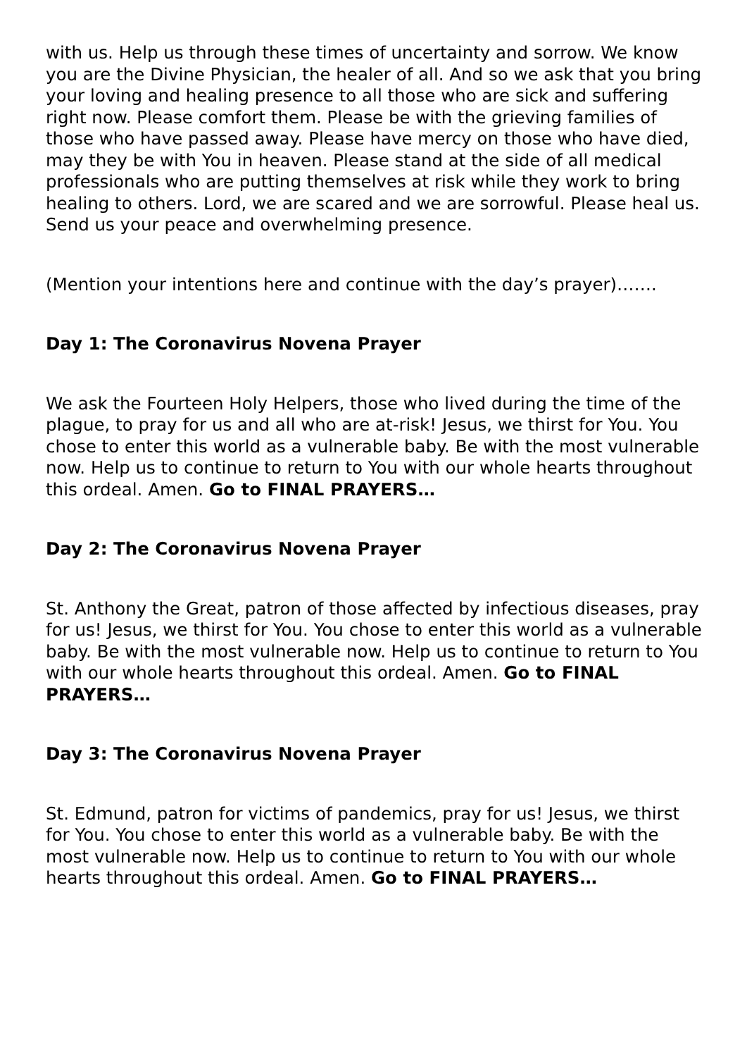with us. Help us through these times of uncertainty and sorrow. We know you are the Divine Physician, the healer of all. And so we ask that you bring your loving and healing presence to all those who are sick and suffering right now. Please comfort them. Please be with the grieving families of those who have passed away. Please have mercy on those who have died, may they be with You in heaven. Please stand at the side of all medical professionals who are putting themselves at risk while they work to bring healing to others. Lord, we are scared and we are sorrowful. Please heal us. Send us your peace and overwhelming presence.
(Mention your intentions here and continue with the day’s prayer)…….
Day 1: The Coronavirus Novena Prayer
We ask the Fourteen Holy Helpers, those who lived during the time of the plague, to pray for us and all who are at-risk! Jesus, we thirst for You. You chose to enter this world as a vulnerable baby. Be with the most vulnerable now. Help us to continue to return to You with our whole hearts throughout this ordeal. Amen. Go to FINAL PRAYERS…
Day 2: The Coronavirus Novena Prayer
St. Anthony the Great, patron of those affected by infectious diseases, pray for us! Jesus, we thirst for You. You chose to enter this world as a vulnerable baby. Be with the most vulnerable now. Help us to continue to return to You with our whole hearts throughout this ordeal. Amen. Go to FINAL PRAYERS…
Day 3: The Coronavirus Novena Prayer
St. Edmund, patron for victims of pandemics, pray for us! Jesus, we thirst for You. You chose to enter this world as a vulnerable baby. Be with the most vulnerable now. Help us to continue to return to You with our whole hearts throughout this ordeal. Amen. Go to FINAL PRAYERS…